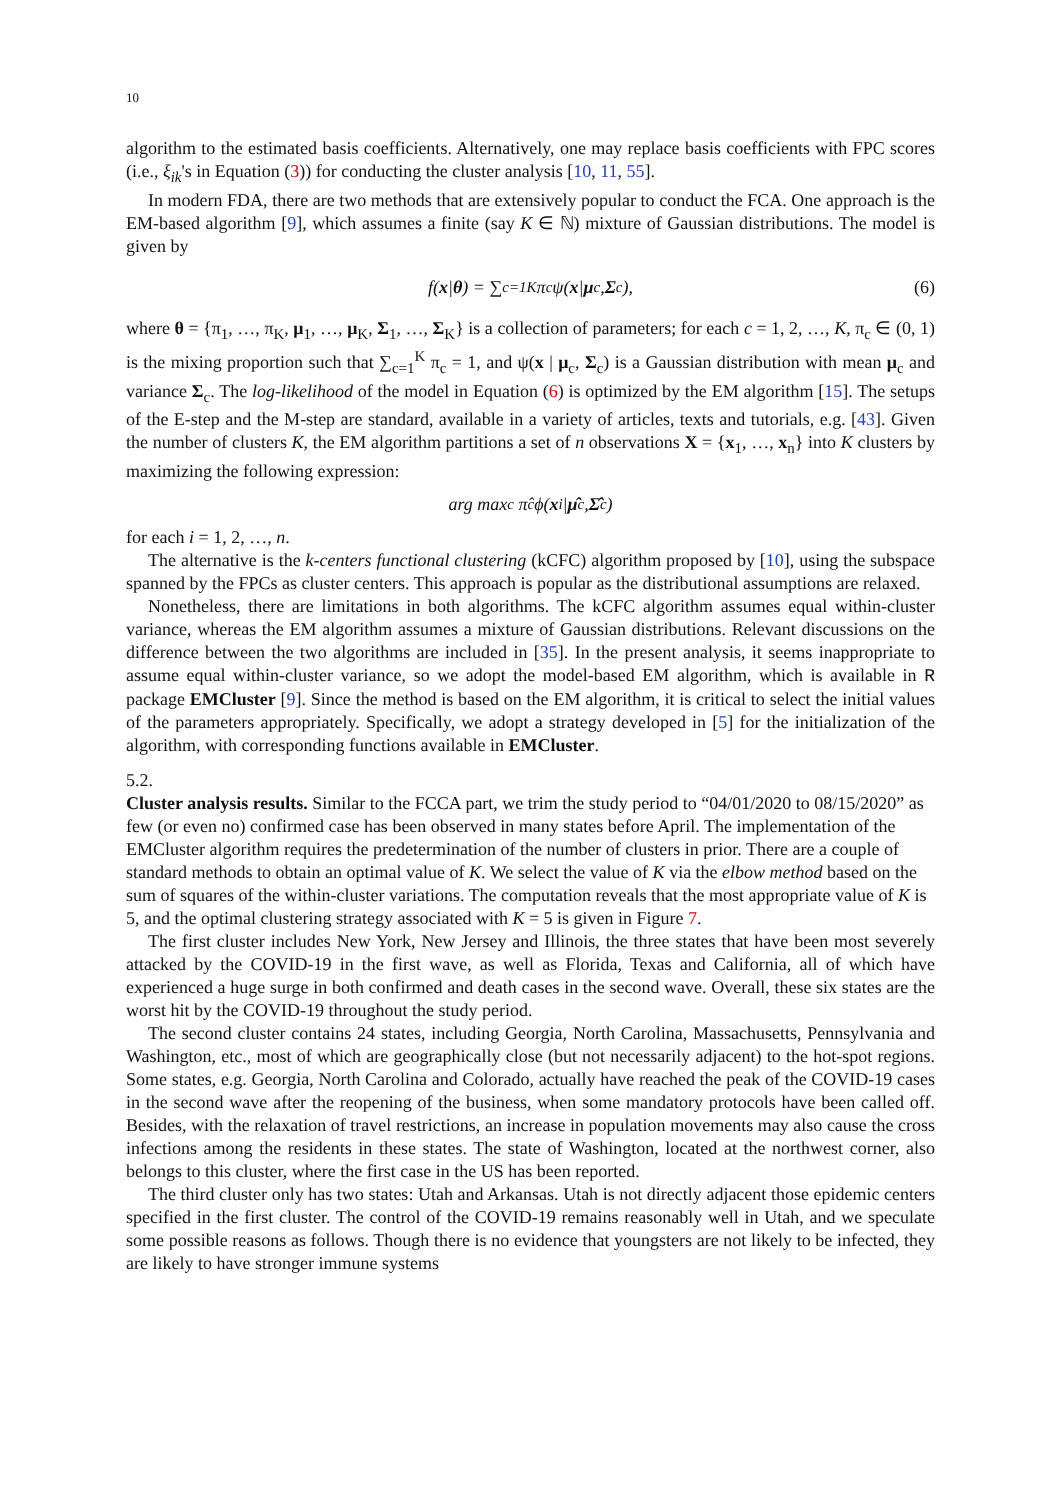10
algorithm to the estimated basis coefficients. Alternatively, one may replace basis coefficients with FPC scores (i.e., ξ<sub>ik</sub>'s in Equation (3)) for conducting the cluster analysis [10, 11, 55].
In modern FDA, there are two methods that are extensively popular to conduct the FCA. One approach is the EM-based algorithm [9], which assumes a finite (say K ∈ ℕ) mixture of Gaussian distributions. The model is given by
f (x | θ) = ∑<sub>c=1</sub><sup>K</sup> π<sub>c</sub>ψ(x | μ<sub>c</sub>, Σ<sub>c</sub>), (6)
where θ = {π<sub>1</sub>, …, π<sub>K</sub>, μ<sub>1</sub>, …, μ<sub>K</sub>, Σ<sub>1</sub>, …, Σ<sub>K</sub>} is a collection of parameters; for each c = 1, 2, …, K, π<sub>c</sub> ∈ (0, 1) is the mixing proportion such that ∑<sub>c=1</sub><sup>K</sup> π<sub>c</sub> = 1, and ψ(x | μ<sub>c</sub>, Σ<sub>c</sub>) is a Gaussian distribution with mean μ<sub>c</sub> and variance Σ<sub>c</sub>. The log-likelihood of the model in Equation (6) is optimized by the EM algorithm [15]. The setups of the E-step and the M-step are standard, available in a variety of articles, texts and tutorials, e.g. [43]. Given the number of clusters K, the EM algorithm partitions a set of n observations X = {x<sub>1</sub>, …, x<sub>n</sub>} into K clusters by maximizing the following expression:
arg max<sub>c</sub> π̂<sub>c</sub>ϕ(x<sub>i</sub> | μ̂<sub>c</sub>, Σ̂<sub>c</sub>)
for each i = 1, 2, …, n.
The alternative is the k-centers functional clustering (kCFC) algorithm proposed by [10], using the subspace spanned by the FPCs as cluster centers. This approach is popular as the distributional assumptions are relaxed.
Nonetheless, there are limitations in both algorithms. The kCFC algorithm assumes equal within-cluster variance, whereas the EM algorithm assumes a mixture of Gaussian distributions. Relevant discussions on the difference between the two algorithms are included in [35]. In the present analysis, it seems inappropriate to assume equal within-cluster variance, so we adopt the model-based EM algorithm, which is available in R package EMCluster [9]. Since the method is based on the EM algorithm, it is critical to select the initial values of the parameters appropriately. Specifically, we adopt a strategy developed in [5] for the initialization of the algorithm, with corresponding functions available in EMCluster.
5.2.
Cluster analysis results.
Similar to the FCCA part, we trim the study period to “04/01/2020 to 08/15/2020” as few (or even no) confirmed case has been observed in many states before April. The implementation of the EMCluster algorithm requires the predetermination of the number of clusters in prior. There are a couple of standard methods to obtain an optimal value of K. We select the value of K via the elbow method based on the sum of squares of the within-cluster variations. The computation reveals that the most appropriate value of K is 5, and the optimal clustering strategy associated with K = 5 is given in Figure 7.
The first cluster includes New York, New Jersey and Illinois, the three states that have been most severely attacked by the COVID-19 in the first wave, as well as Florida, Texas and California, all of which have experienced a huge surge in both confirmed and death cases in the second wave. Overall, these six states are the worst hit by the COVID-19 throughout the study period.
The second cluster contains 24 states, including Georgia, North Carolina, Massachusetts, Pennsylvania and Washington, etc., most of which are geographically close (but not necessarily adjacent) to the hot-spot regions. Some states, e.g. Georgia, North Carolina and Colorado, actually have reached the peak of the COVID-19 cases in the second wave after the reopening of the business, when some mandatory protocols have been called off. Besides, with the relaxation of travel restrictions, an increase in population movements may also cause the cross infections among the residents in these states. The state of Washington, located at the northwest corner, also belongs to this cluster, where the first case in the US has been reported.
The third cluster only has two states: Utah and Arkansas. Utah is not directly adjacent those epidemic centers specified in the first cluster. The control of the COVID-19 remains reasonably well in Utah, and we speculate some possible reasons as follows. Though there is no evidence that youngsters are not likely to be infected, they are likely to have stronger immune systems